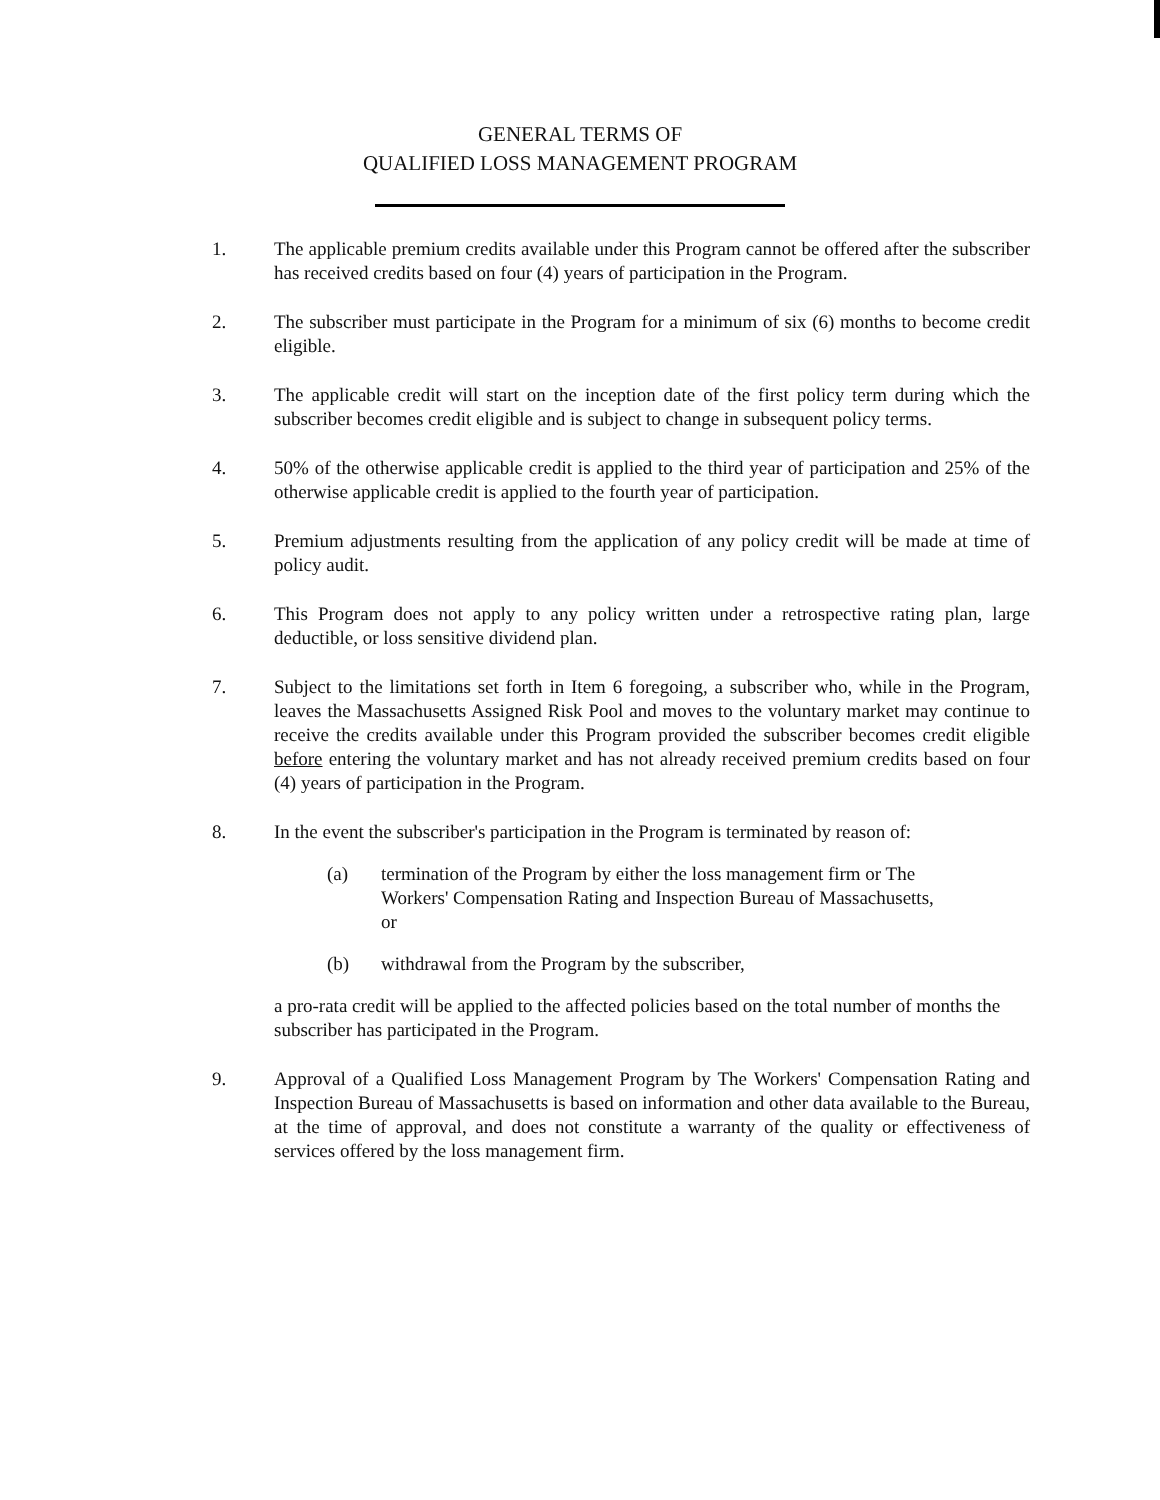GENERAL TERMS OF
QUALIFIED LOSS MANAGEMENT PROGRAM
1. The applicable premium credits available under this Program cannot be offered after the subscriber has received credits based on four (4) years of participation in the Program.
2. The subscriber must participate in the Program for a minimum of six (6) months to become credit eligible.
3. The applicable credit will start on the inception date of the first policy term during which the subscriber becomes credit eligible and is subject to change in subsequent policy terms.
4. 50% of the otherwise applicable credit is applied to the third year of participation and 25% of the otherwise applicable credit is applied to the fourth year of participation.
5. Premium adjustments resulting from the application of any policy credit will be made at time of policy audit.
6. This Program does not apply to any policy written under a retrospective rating plan, large deductible, or loss sensitive dividend plan.
7. Subject to the limitations set forth in Item 6 foregoing, a subscriber who, while in the Program, leaves the Massachusetts Assigned Risk Pool and moves to the voluntary market may continue to receive the credits available under this Program provided the subscriber becomes credit eligible before entering the voluntary market and has not already received premium credits based on four (4) years of participation in the Program.
8. In the event the subscriber's participation in the Program is terminated by reason of:
(a) termination of the Program by either the loss management firm or The Workers' Compensation Rating and Inspection Bureau of Massachusetts, or
(b) withdrawal from the Program by the subscriber,
a pro-rata credit will be applied to the affected policies based on the total number of months the subscriber has participated in the Program.
9. Approval of a Qualified Loss Management Program by The Workers' Compensation Rating and Inspection Bureau of Massachusetts is based on information and other data available to the Bureau, at the time of approval, and does not constitute a warranty of the quality or effectiveness of services offered by the loss management firm.